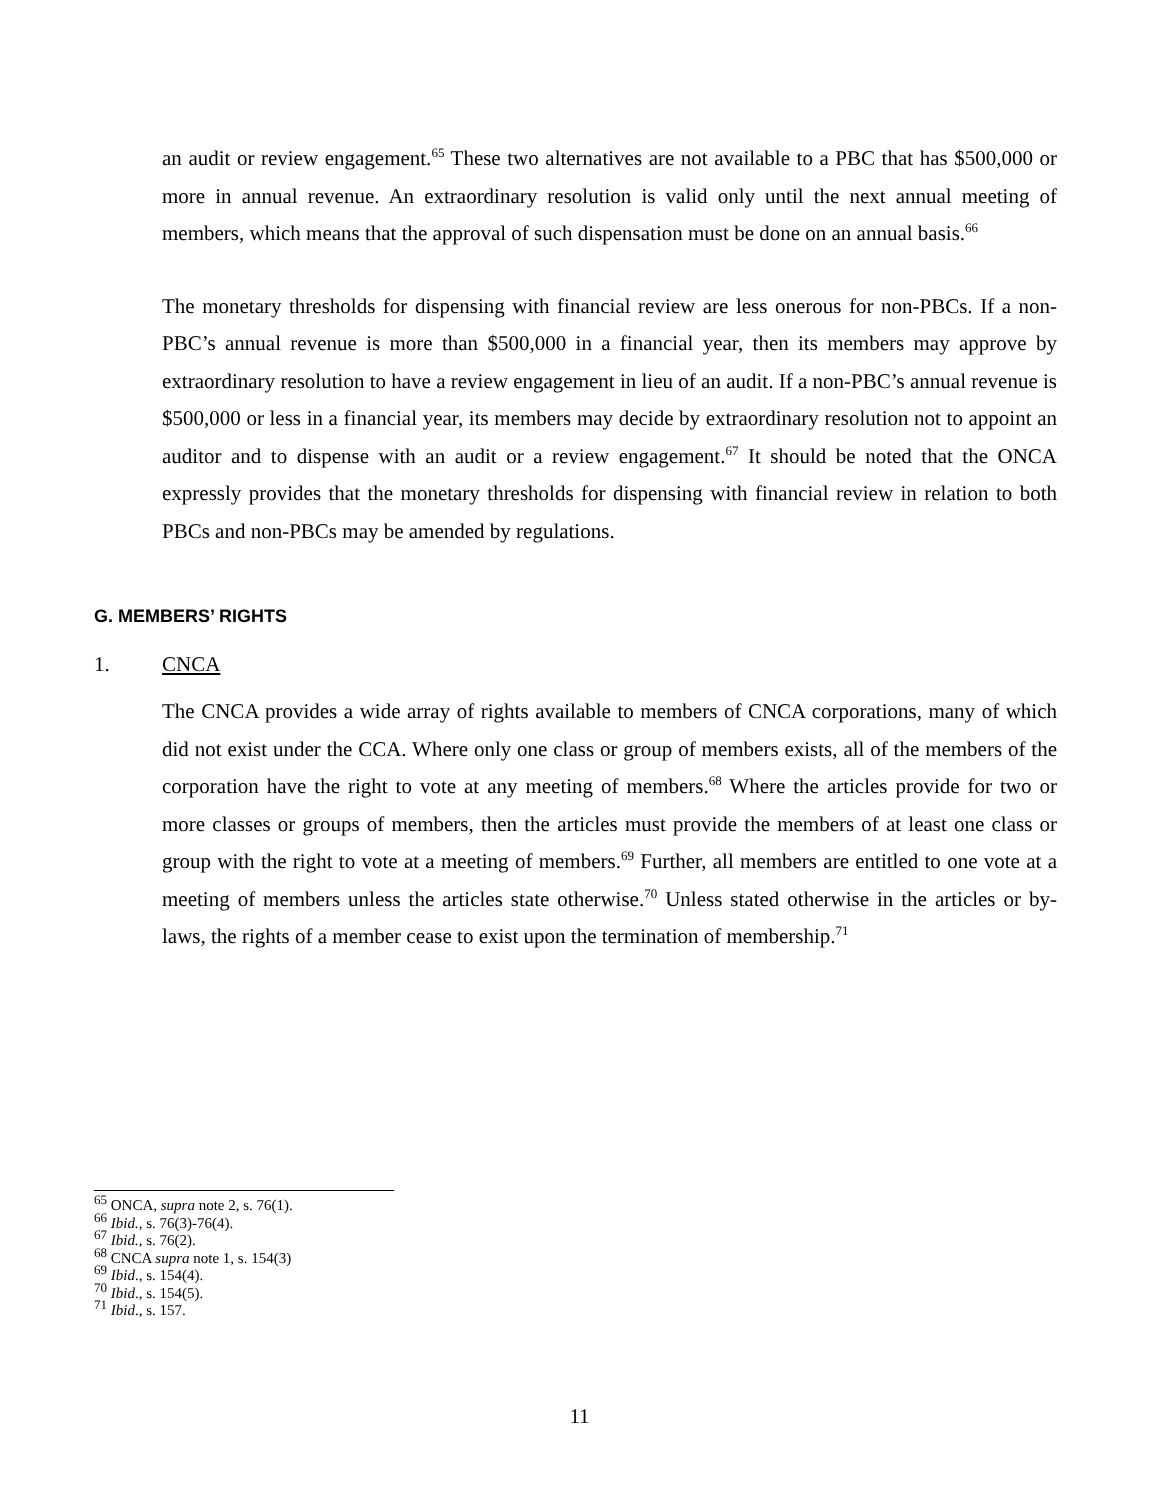an audit or review engagement.<sup>65</sup> These two alternatives are not available to a PBC that has $500,000 or more in annual revenue. An extraordinary resolution is valid only until the next annual meeting of members, which means that the approval of such dispensation must be done on an annual basis.<sup>66</sup>
The monetary thresholds for dispensing with financial review are less onerous for non-PBCs. If a non-PBC’s annual revenue is more than $500,000 in a financial year, then its members may approve by extraordinary resolution to have a review engagement in lieu of an audit. If a non-PBC’s annual revenue is $500,000 or less in a financial year, its members may decide by extraordinary resolution not to appoint an auditor and to dispense with an audit or a review engagement.<sup>67</sup> It should be noted that the ONCA expressly provides that the monetary thresholds for dispensing with financial review in relation to both PBCs and non-PBCs may be amended by regulations.
G. MEMBERS’ RIGHTS
1. CNCA
The CNCA provides a wide array of rights available to members of CNCA corporations, many of which did not exist under the CCA. Where only one class or group of members exists, all of the members of the corporation have the right to vote at any meeting of members.<sup>68</sup> Where the articles provide for two or more classes or groups of members, then the articles must provide the members of at least one class or group with the right to vote at a meeting of members.<sup>69</sup> Further, all members are entitled to one vote at a meeting of members unless the articles state otherwise.<sup>70</sup> Unless stated otherwise in the articles or by-laws, the rights of a member cease to exist upon the termination of membership.<sup>71</sup>
<sup>65</sup> ONCA, supra note 2, s. 76(1).
<sup>66</sup> Ibid., s. 76(3)-76(4).
<sup>67</sup> Ibid., s. 76(2).
<sup>68</sup> CNCA supra note 1, s. 154(3)
<sup>69</sup> Ibid., s. 154(4).
<sup>70</sup> Ibid., s. 154(5).
<sup>71</sup> Ibid., s. 157.
11